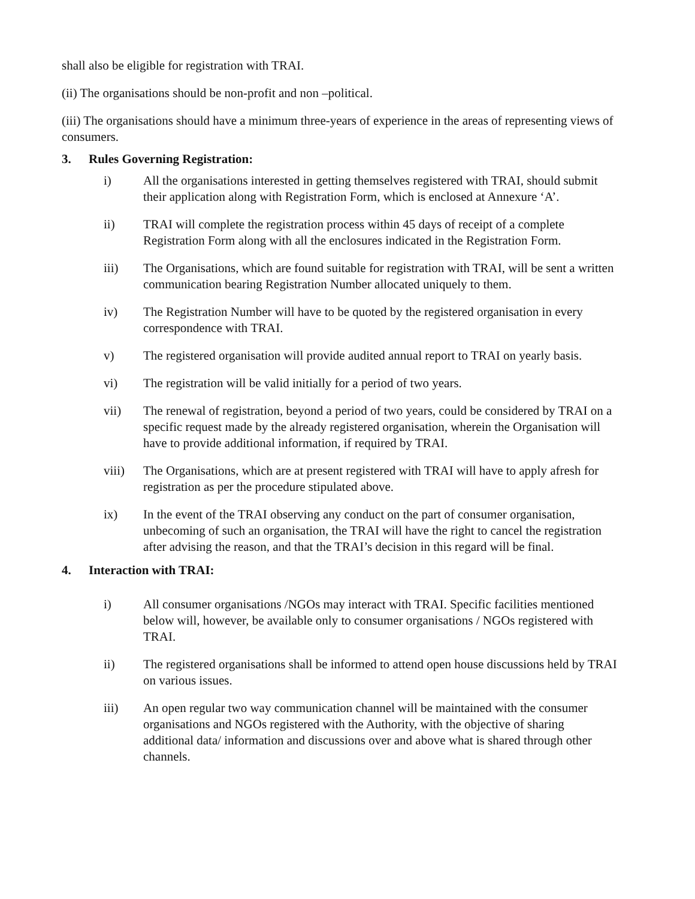shall also be eligible for registration with TRAI.
(ii) The organisations should be non-profit and non –political.
(iii) The organisations should have a minimum three-years of experience in the areas of representing views of consumers.
3. Rules Governing Registration:
i) All the organisations interested in getting themselves registered with TRAI, should submit their application along with Registration Form, which is enclosed at Annexure ‘A’.
ii) TRAI will complete the registration process within 45 days of receipt of a complete Registration Form along with all the enclosures indicated in the Registration Form.
iii) The Organisations, which are found suitable for registration with TRAI, will be sent a written communication bearing Registration Number allocated uniquely to them.
iv) The Registration Number will have to be quoted by the registered organisation in every correspondence with TRAI.
v) The registered organisation will provide audited annual report to TRAI on yearly basis.
vi) The registration will be valid initially for a period of two years.
vii) The renewal of registration, beyond a period of two years, could be considered by TRAI on a specific request made by the already registered organisation, wherein the Organisation will have to provide additional information, if required by TRAI.
viii) The Organisations, which are at present registered with TRAI will have to apply afresh for registration as per the procedure stipulated above.
ix) In the event of the TRAI observing any conduct on the part of consumer organisation, unbecoming of such an organisation, the TRAI will have the right to cancel the registration after advising the reason, and that the TRAI’s decision in this regard will be final.
4. Interaction with TRAI:
i) All consumer organisations /NGOs may interact with TRAI. Specific facilities mentioned below will, however, be available only to consumer organisations / NGOs registered with TRAI.
ii) The registered organisations shall be informed to attend open house discussions held by TRAI on various issues.
iii) An open regular two way communication channel will be maintained with the consumer organisations and NGOs registered with the Authority, with the objective of sharing additional data/ information and discussions over and above what is shared through other channels.